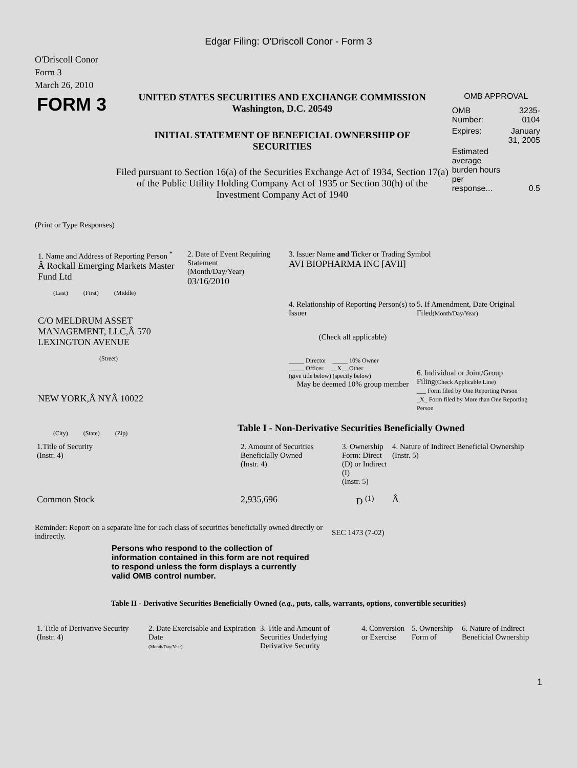Edgar Filing: O'Driscoll Conor - Form 3
O'Driscoll Conor
Form 3
March 26, 2010
FORM 3
UNITED STATES SECURITIES AND EXCHANGE COMMISSION
Washington, D.C. 20549
INITIAL STATEMENT OF BENEFICIAL OWNERSHIP OF SECURITIES
Filed pursuant to Section 16(a) of the Securities Exchange Act of 1934, Section 17(a) of the Public Utility Holding Company Act of 1935 or Section 30(h) of the Investment Company Act of 1940
OMB APPROVAL
| OMB Number: | 3235-0104 |
| Expires: | January 31, 2005 |
| Estimated average burden hours per response... | 0.5 |
(Print or Type Responses)
1. Name and Address of Reporting Person <sup>*</sup>
Â Rockall Emerging Markets Master Fund Ltd
(Last) (First) (Middle)
C/O MELDRUM ASSET MANAGEMENT, LLC,Â 570 LEXINGTON AVENUE
(Street)
NEW YORK,Â NYÂ 10022
(City) (State) (Zip)
2. Date of Event Requiring Statement
(Month/Day/Year)
03/16/2010
3. Issuer Name and Ticker or Trading Symbol
AVI BIOPHARMA INC [AVII]
4. Relationship of Reporting Person(s) to Issuer
(Check all applicable)
_____ Director _____ 10% Owner
_____ Officer __X__ Other
(give title below) (specify below)
May be deemed 10% group member
5. If Amendment, Date Original Filed(Month/Day/Year)
6. Individual or Joint/Group Filing(Check Applicable Line)
___ Form filed by One Reporting Person
_X_ Form filed by More than One Reporting Person
Table I - Non-Derivative Securities Beneficially Owned
| 1.Title of Security (Instr. 4) | 2. Amount of Securities Beneficially Owned (Instr. 4) | 3. Ownership Form: Direct (D) or Indirect (I) (Instr. 5) | 4. Nature of Indirect Beneficial Ownership (Instr. 5) |
| --- | --- | --- | --- |
| Common Stock | 2,935,696 | D <sup>(1)</sup> | Â |
Reminder: Report on a separate line for each class of securities beneficially owned directly or indirectly.
SEC 1473 (7-02)
Persons who respond to the collection of information contained in this form are not required to respond unless the form displays a currently valid OMB control number.
Table II - Derivative Securities Beneficially Owned (e.g., puts, calls, warrants, options, convertible securities)
| 1. Title of Derivative Security (Instr. 4) | 2. Date Exercisable and Expiration Date (Month/Day/Year) | 3. Title and Amount of Securities Underlying Derivative Security | 4. Conversion or Exercise | 5. Ownership Form of | 6. Nature of Indirect Beneficial Ownership |
| --- | --- | --- | --- | --- | --- |
1